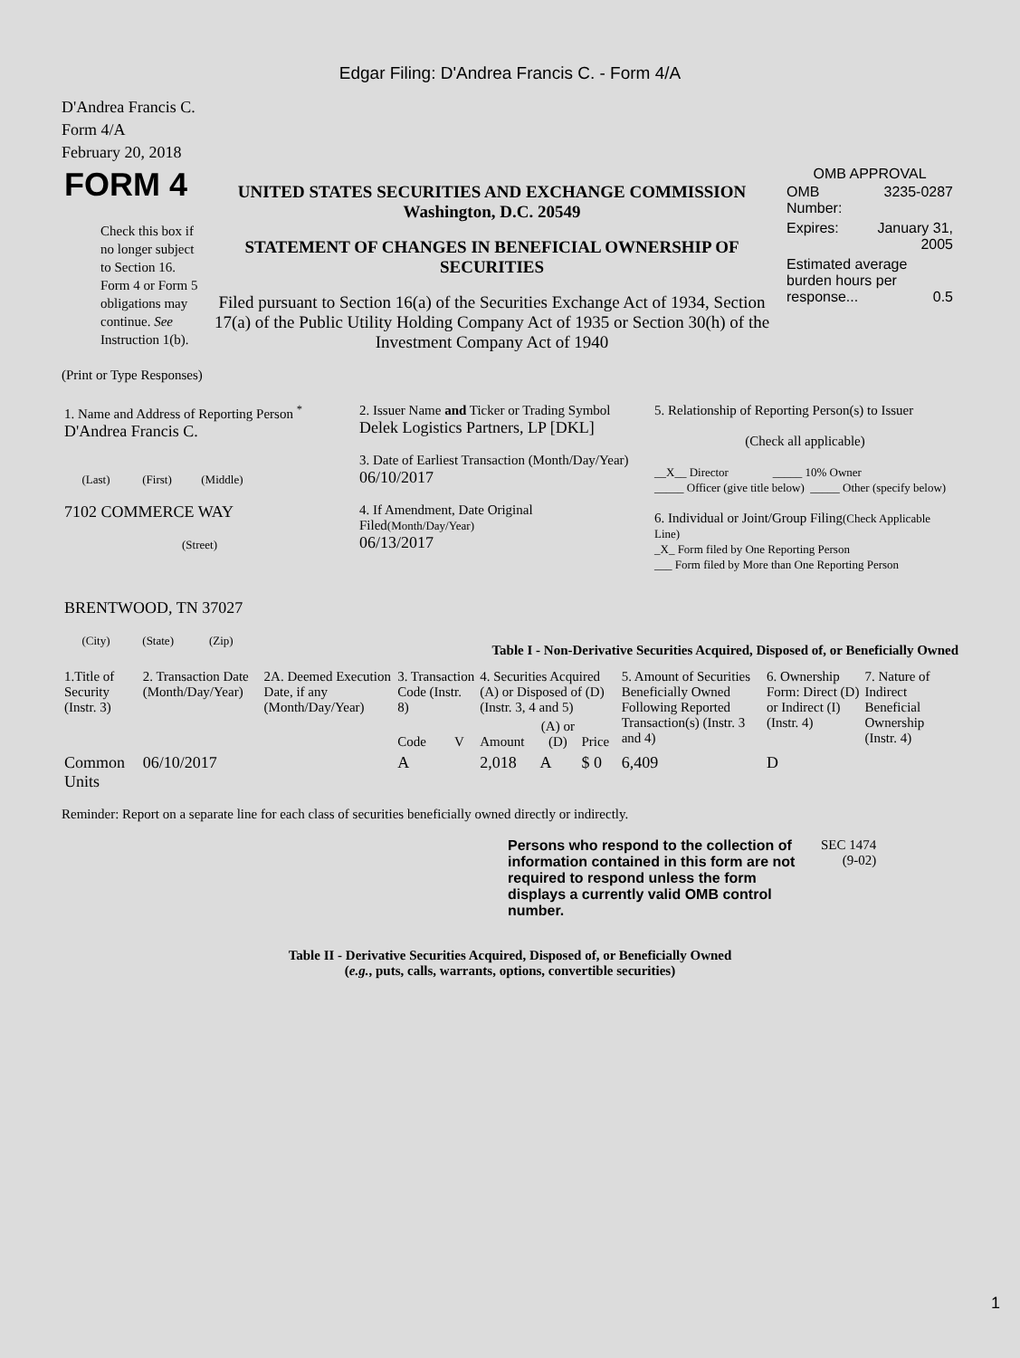Edgar Filing: D'Andrea Francis C. - Form 4/A
D'Andrea Francis C.
Form 4/A
February 20, 2018
| FORM 4 Check this box if no longer subject to Section 16. Form 4 or Form 5 obligations may continue. See Instruction 1(b). | UNITED STATES SECURITIES AND EXCHANGE COMMISSION Washington, D.C. 20549 STATEMENT OF CHANGES IN BENEFICIAL OWNERSHIP OF SECURITIES Filed pursuant to Section 16(a) of the Securities Exchange Act of 1934, Section 17(a) of the Public Utility Holding Company Act of 1935 or Section 30(h) of the Investment Company Act of 1940 | OMB APPROVAL / OMB Number: / 3235-0287 / / Expires: / January 31, 2005 / / Estimated average burden hours per response... 0.5 / / |
(Print or Type Responses)
| 1. Name and Address of Reporting Person <sup>*</sup> D'Andrea Francis C. (Last) (First) (Middle) 7102 COMMERCE WAY (Street) BRENTWOOD, TN 37027 (City) (State) (Zip) | 2. Issuer Name and Ticker or Trading Symbol Delek Logistics Partners, LP [DKL] 3. Date of Earliest Transaction (Month/Day/Year) 06/10/2017 4. If Amendment, Date Original Filed (Month/Day/Year) 06/13/2017 | 5. Relationship of Reporting Person(s) to Issuer (Check all applicable) __X__ Director _____ 10% Owner _____ Officer (give title below) _____ Other (specify below) 6. Individual or Joint/Group Filing (Check Applicable Line) _X_ Form filed by One Reporting Person ___ Form filed by More than One Reporting Person |
Table I - Non-Derivative Securities Acquired, Disposed of, or Beneficially Owned
| 1.Title of Security (Instr. 3) | 2. Transaction Date (Month/Day/Year) | 2A. Deemed Execution Date, if any (Month/Day/Year) | 3. Transaction Code (Instr. 8) | | 4. Securities Acquired (A) or Disposed of (D) (Instr. 3, 4 and 5) | | | 5. Amount of Securities Beneficially Owned Following Reported Transaction(s) (Instr. 3 and 4) | 6. Ownership Form: Direct (D) or Indirect (I) (Instr. 4) | 7. Nature of Indirect Beneficial Ownership (Instr. 4) |
| | | | Code | V | Amount | (A) or (D) | Price | | | |
| Common Units | 06/10/2017 | | A | | 2,018 | A | $ 0 | 6,409 | D | |
Reminder: Report on a separate line for each class of securities beneficially owned directly or indirectly.
| Persons who respond to the collection of information contained in this form are not required to respond unless the form displays a currently valid OMB control number. | SEC 1474 (9-02) |
Table II - Derivative Securities Acquired, Disposed of, or Beneficially Owned
(e.g., puts, calls, warrants, options, convertible securities)
1